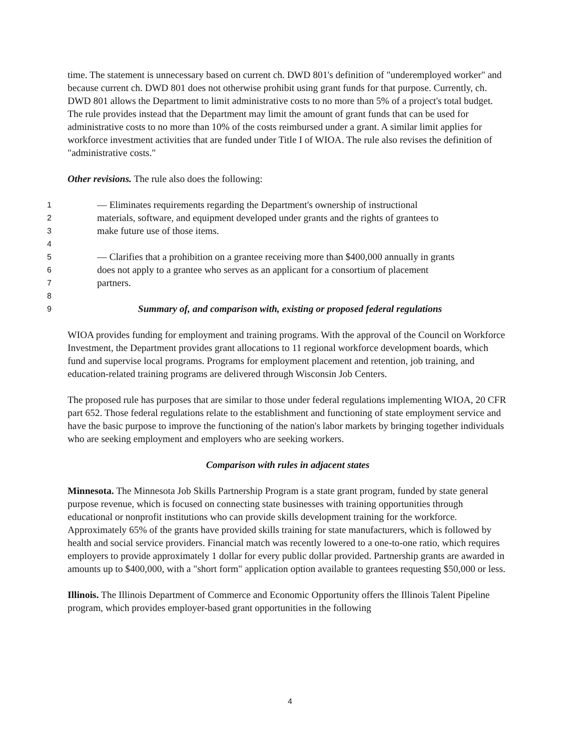time. The statement is unnecessary based on current ch. DWD 801's definition of "underemployed worker" and because current ch. DWD 801 does not otherwise prohibit using grant funds for that purpose. Currently, ch. DWD 801 allows the Department to limit administrative costs to no more than 5% of a project's total budget. The rule provides instead that the Department may limit the amount of grant funds that can be used for administrative costs to no more than 10% of the costs reimbursed under a grant. A similar limit applies for workforce investment activities that are funded under Title I of WIOA. The rule also revises the definition of "administrative costs."
Other revisions. The rule also does the following:
1 — Eliminates requirements regarding the Department's ownership of instructional
2 materials, software, and equipment developed under grants and the rights of grantees to
3 make future use of those items.
4
5 — Clarifies that a prohibition on a grantee receiving more than $400,000 annually in grants
6 does not apply to a grantee who serves as an applicant for a consortium of placement
7 partners.
8
9 Summary of, and comparison with, existing or proposed federal regulations
WIOA provides funding for employment and training programs. With the approval of the Council on Workforce Investment, the Department provides grant allocations to 11 regional workforce development boards, which fund and supervise local programs. Programs for employment placement and retention, job training, and education-related training programs are delivered through Wisconsin Job Centers.
The proposed rule has purposes that are similar to those under federal regulations implementing WIOA, 20 CFR part 652. Those federal regulations relate to the establishment and functioning of state employment service and have the basic purpose to improve the functioning of the nation's labor markets by bringing together individuals who are seeking employment and employers who are seeking workers.
Comparison with rules in adjacent states
Minnesota. The Minnesota Job Skills Partnership Program is a state grant program, funded by state general purpose revenue, which is focused on connecting state businesses with training opportunities through educational or nonprofit institutions who can provide skills development training for the workforce. Approximately 65% of the grants have provided skills training for state manufacturers, which is followed by health and social service providers. Financial match was recently lowered to a one-to-one ratio, which requires employers to provide approximately 1 dollar for every public dollar provided. Partnership grants are awarded in amounts up to $400,000, with a "short form" application option available to grantees requesting $50,000 or less.
Illinois. The Illinois Department of Commerce and Economic Opportunity offers the Illinois Talent Pipeline program, which provides employer-based grant opportunities in the following
4